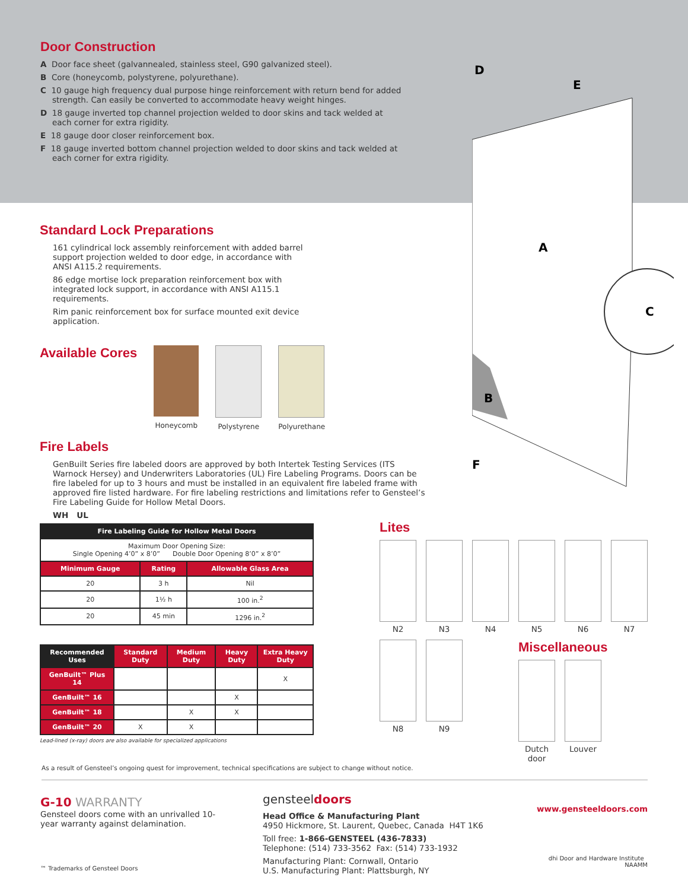Door Construction
A Door face sheet (galvannealed, stainless steel, G90 galvanized steel).
B Core (honeycomb, polystyrene, polyurethane).
C 10 gauge high frequency dual purpose hinge reinforcement with return bend for added strength. Can easily be converted to accommodate heavy weight hinges.
D 18 gauge inverted top channel projection welded to door skins and tack welded at each corner for extra rigidity.
E 18 gauge door closer reinforcement box.
F 18 gauge inverted bottom channel projection welded to door skins and tack welded at each corner for extra rigidity.
D
E
A
C
B
F
Standard Lock Preparations
161 cylindrical lock assembly reinforcement with added barrel support projection welded to door edge, in accordance with ANSI A115.2 requirements.
86 edge mortise lock preparation reinforcement box with integrated lock support, in accordance with ANSI A115.1 requirements.
Rim panic reinforcement box for surface mounted exit device application.
Available Cores
Honeycomb Polystyrene Polyurethane
Fire Labels
GenBuilt Series fire labeled doors are approved by both Intertek Testing Services (ITS Warnock Hersey) and Underwriters Laboratories (UL) Fire Labeling Programs. Doors can be fire labeled for up to 3 hours and must be installed in an equivalent fire labeled frame with approved fire listed hardware. For fire labeling restrictions and limitations refer to Gensteel’s Fire Labeling Guide for Hollow Metal Doors.
WH UL
| Fire Labeling Guide for Hollow Metal Doors | | |
| --- | --- | --- |
| Maximum Door Opening Size: Single Opening 4’0” x 8’0” Double Door Opening 8’0” x 8’0” | | |
| Minimum Gauge | Rating | Allowable Glass Area |
| 20 | 3 h | Nil |
| 20 | 1½ h | 100 in.<sup>2</sup> |
| 20 | 45 min | 1296 in.<sup>2</sup> |
| Recommended Uses | Standard Duty | Medium Duty | Heavy Duty | Extra Heavy Duty |
| --- | --- | --- | --- | --- |
| GenBuilt™ Plus 14 | | | | X |
| GenBuilt™ 16 | | | X | |
| GenBuilt™ 18 | | X | X | |
| GenBuilt™ 20 | X | X | | |
Lead-lined (x-ray) doors are also available for specialized applications
Lites
N2 N3 N4 N5 N6 N7
N8 N9
Miscellaneous
Dutch door
Louver
As a result of Gensteel’s ongoing quest for improvement, technical specifications are subject to change without notice.
G-10 WARRANTY
Gensteel doors come with an unrivalled 10-year warranty against delamination.
™ Trademarks of Gensteel Doors
gensteeldoors
Head Office & Manufacturing Plant
4950 Hickmore, St. Laurent, Quebec, Canada H4T 1K6
Toll free: 1-866-GENSTEEL (436-7833)
Telephone: (514) 733-3562 Fax: (514) 733-1932
Manufacturing Plant: Cornwall, Ontario
U.S. Manufacturing Plant: Plattsburgh, NY
www.gensteeldoors.com
dhi Door and Hardware Institute NAAMM